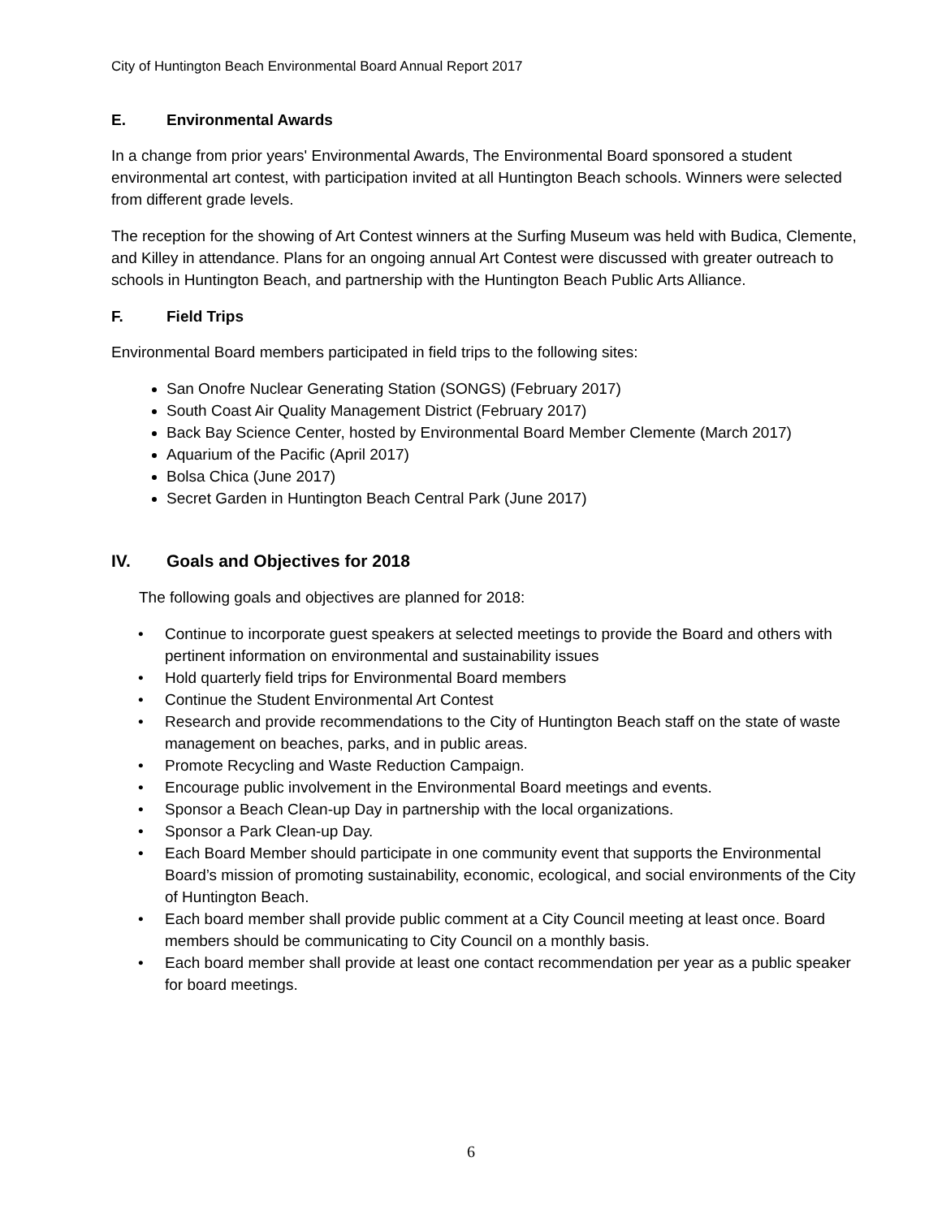City of Huntington Beach Environmental Board Annual Report 2017
E. Environmental Awards
In a change from prior years' Environmental Awards, The Environmental Board sponsored a student environmental art contest, with participation invited at all Huntington Beach schools. Winners were selected from different grade levels.
The reception for the showing of Art Contest winners at the Surfing Museum was held with Budica, Clemente, and Killey in attendance. Plans for an ongoing annual Art Contest were discussed with greater outreach to schools in Huntington Beach, and partnership with the Huntington Beach Public Arts Alliance.
F. Field Trips
Environmental Board members participated in field trips to the following sites:
San Onofre Nuclear Generating Station (SONGS) (February 2017)
South Coast Air Quality Management District (February 2017)
Back Bay Science Center, hosted by Environmental Board Member Clemente (March 2017)
Aquarium of the Pacific (April 2017)
Bolsa Chica (June 2017)
Secret Garden in Huntington Beach Central Park (June 2017)
IV. Goals and Objectives for 2018
The following goals and objectives are planned for 2018:
• Continue to incorporate guest speakers at selected meetings to provide the Board and others with pertinent information on environmental and sustainability issues
• Hold quarterly field trips for Environmental Board members
• Continue the Student Environmental Art Contest
• Research and provide recommendations to the City of Huntington Beach staff on the state of waste management on beaches, parks, and in public areas.
• Promote Recycling and Waste Reduction Campaign.
• Encourage public involvement in the Environmental Board meetings and events.
• Sponsor a Beach Clean-up Day in partnership with the local organizations.
• Sponsor a Park Clean-up Day.
• Each Board Member should participate in one community event that supports the Environmental Board’s mission of promoting sustainability, economic, ecological, and social environments of the City of Huntington Beach.
• Each board member shall provide public comment at a City Council meeting at least once. Board members should be communicating to City Council on a monthly basis.
• Each board member shall provide at least one contact recommendation per year as a public speaker for board meetings.
6